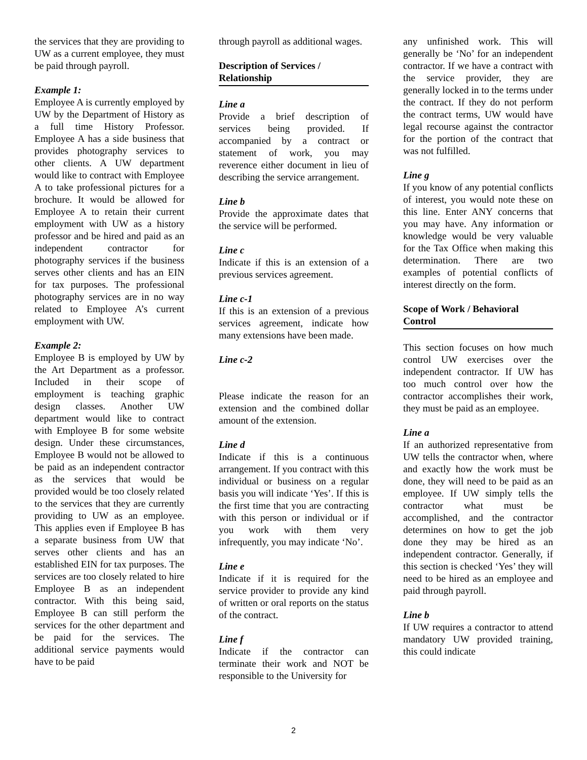the services that they are providing to UW as a current employee, they must be paid through payroll.
Example 1:
Employee A is currently employed by UW by the Department of History as a full time History Professor. Employee A has a side business that provides photography services to other clients. A UW department would like to contract with Employee A to take professional pictures for a brochure. It would be allowed for Employee A to retain their current employment with UW as a history professor and be hired and paid as an independent contractor for photography services if the business serves other clients and has an EIN for tax purposes. The professional photography services are in no way related to Employee A’s current employment with UW.
Example 2:
Employee B is employed by UW by the Art Department as a professor. Included in their scope of employment is teaching graphic design classes. Another UW department would like to contract with Employee B for some website design. Under these circumstances, Employee B would not be allowed to be paid as an independent contractor as the services that would be provided would be too closely related to the services that they are currently providing to UW as an employee. This applies even if Employee B has a separate business from UW that serves other clients and has an established EIN for tax purposes. The services are too closely related to hire Employee B as an independent contractor. With this being said, Employee B can still perform the services for the other department and be paid for the services. The additional service payments would have to be paid
through payroll as additional wages.
Description of Services / Relationship
Line a
Provide a brief description of services being provided. If accompanied by a contract or statement of work, you may reverence either document in lieu of describing the service arrangement.
Line b
Provide the approximate dates that the service will be performed.
Line c
Indicate if this is an extension of a previous services agreement.
Line c-1
If this is an extension of a previous services agreement, indicate how many extensions have been made.
Line c-2
Please indicate the reason for an extension and the combined dollar amount of the extension.
Line d
Indicate if this is a continuous arrangement. If you contract with this individual or business on a regular basis you will indicate ‘Yes’. If this is the first time that you are contracting with this person or individual or if you work with them very infrequently, you may indicate ‘No’.
Line e
Indicate if it is required for the service provider to provide any kind of written or oral reports on the status of the contract.
Line f
Indicate if the contractor can terminate their work and NOT be responsible to the University for
any unfinished work. This will generally be ‘No’ for an independent contractor. If we have a contract with the service provider, they are generally locked in to the terms under the contract. If they do not perform the contract terms, UW would have legal recourse against the contractor for the portion of the contract that was not fulfilled.
Line g
If you know of any potential conflicts of interest, you would note these on this line. Enter ANY concerns that you may have. Any information or knowledge would be very valuable for the Tax Office when making this determination. There are two examples of potential conflicts of interest directly on the form.
Scope of Work / Behavioral Control
This section focuses on how much control UW exercises over the independent contractor. If UW has too much control over how the contractor accomplishes their work, they must be paid as an employee.
Line a
If an authorized representative from UW tells the contractor when, where and exactly how the work must be done, they will need to be paid as an employee. If UW simply tells the contractor what must be accomplished, and the contractor determines on how to get the job done they may be hired as an independent contractor. Generally, if this section is checked ‘Yes’ they will need to be hired as an employee and paid through payroll.
Line b
If UW requires a contractor to attend mandatory UW provided training, this could indicate
2